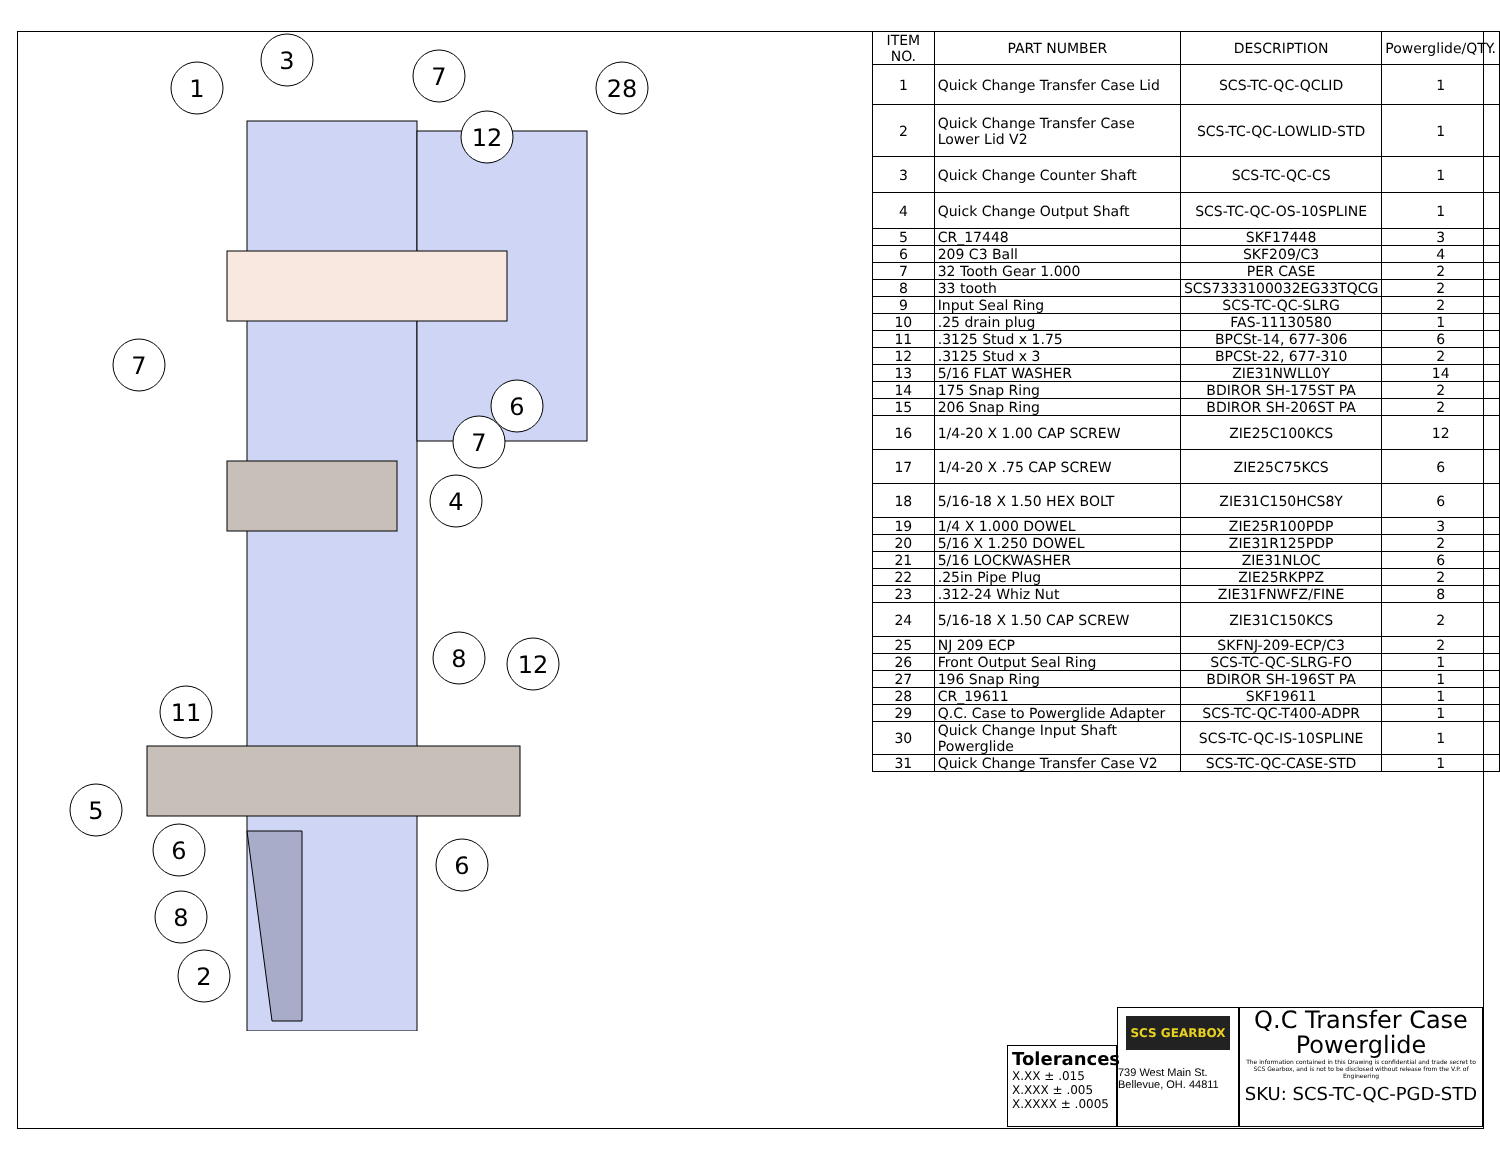3
1
7
28
12
7
6
7
4
8
12
11
5
6
6
8
2
| ITEM NO. | PART NUMBER | DESCRIPTION | Powerglide/QTY. |
| --- | --- | --- | --- |
| 1 | Quick Change Transfer Case Lid | SCS-TC-QC-QCLID | 1 |
| 2 | Quick Change Transfer Case Lower Lid V2 | SCS-TC-QC-LOWLID-STD | 1 |
| 3 | Quick Change Counter Shaft | SCS-TC-QC-CS | 1 |
| 4 | Quick Change Output Shaft | SCS-TC-QC-OS-10SPLINE | 1 |
| 5 | CR_17448 | SKF17448 | 3 |
| 6 | 209 C3 Ball | SKF209/C3 | 4 |
| 7 | 32 Tooth Gear 1.000 | PER CASE | 2 |
| 8 | 33 tooth | SCS7333100032EG33TQCG | 2 |
| 9 | Input Seal Ring | SCS-TC-QC-SLRG | 2 |
| 10 | .25 drain plug | FAS-11130580 | 1 |
| 11 | .3125 Stud x 1.75 | BPCSt-14, 677-306 | 6 |
| 12 | .3125 Stud x 3 | BPCSt-22, 677-310 | 2 |
| 13 | 5/16 FLAT WASHER | ZIE31NWLL0Y | 14 |
| 14 | 175 Snap Ring | BDIROR SH-175ST PA | 2 |
| 15 | 206 Snap Ring | BDIROR SH-206ST PA | 2 |
| 16 | 1/4-20 X 1.00 CAP SCREW | ZIE25C100KCS | 12 |
| 17 | 1/4-20 X .75 CAP SCREW | ZIE25C75KCS | 6 |
| 18 | 5/16-18 X 1.50 HEX BOLT | ZIE31C150HCS8Y | 6 |
| 19 | 1/4 X 1.000 DOWEL | ZIE25R100PDP | 3 |
| 20 | 5/16 X 1.250 DOWEL | ZIE31R125PDP | 2 |
| 21 | 5/16 LOCKWASHER | ZIE31NLOC | 6 |
| 22 | .25in Pipe Plug | ZIE25RKPPZ | 2 |
| 23 | .312-24 Whiz Nut | ZIE31FNWFZ/FINE | 8 |
| 24 | 5/16-18 X 1.50 CAP SCREW | ZIE31C150KCS | 2 |
| 25 | NJ 209 ECP | SKFNJ-209-ECP/C3 | 2 |
| 26 | Front Output Seal Ring | SCS-TC-QC-SLRG-FO | 1 |
| 27 | 196 Snap Ring | BDIROR SH-196ST PA | 1 |
| 28 | CR_19611 | SKF19611 | 1 |
| 29 | Q.C. Case to Powerglide Adapter | SCS-TC-QC-T400-ADPR | 1 |
| 30 | Quick Change Input Shaft Powerglide | SCS-TC-QC-IS-10SPLINE | 1 |
| 31 | Quick Change Transfer Case V2 | SCS-TC-QC-CASE-STD | 1 |
Tolerances
X.XX ± .015
X.XXX ± .005
X.XXXX ± .0005
SCS GEARBOX
739 West Main St.
Bellevue, OH. 44811
Q.C Transfer Case
Powerglide
The information contained in this Drawing is confidential and trade secret to SCS Gearbox, and is not to be disclosed without release from the V.P. of Engineering
SKU: SCS-TC-QC-PGD-STD